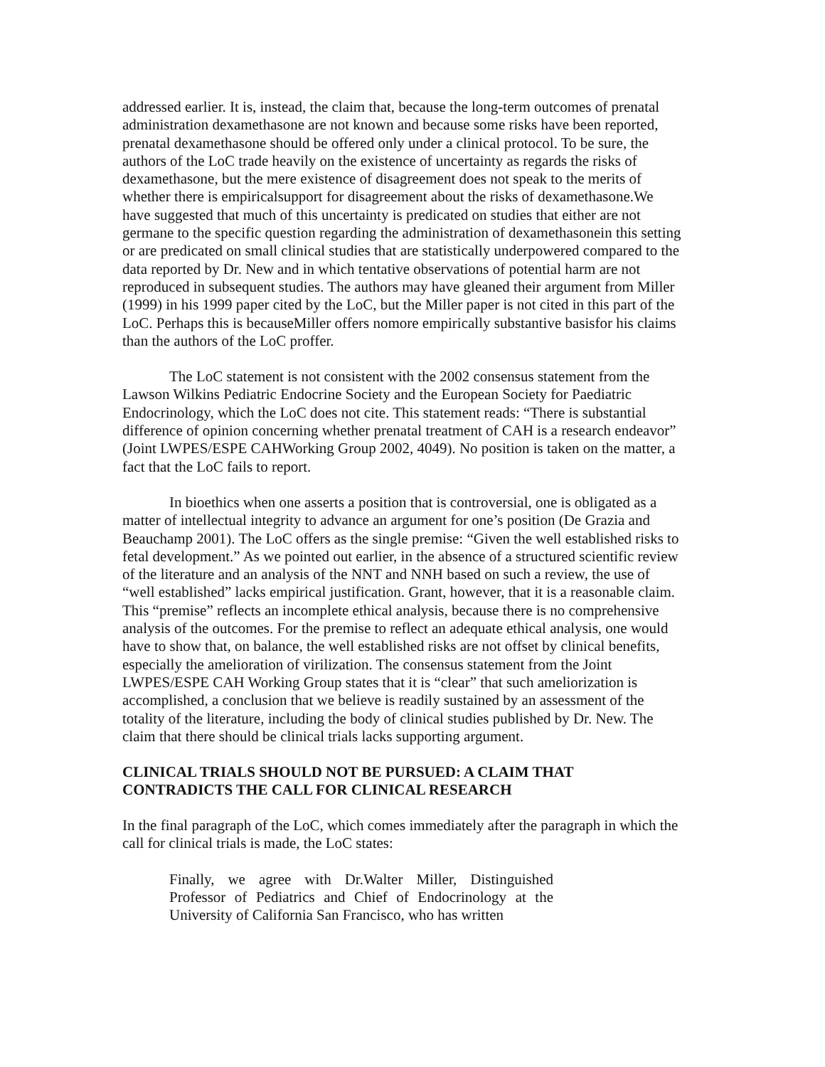addressed earlier. It is, instead, the claim that, because the long-term outcomes of prenatal administration dexamethasone are not known and because some risks have been reported, prenatal dexamethasone should be offered only under a clinical protocol. To be sure, the authors of the LoC trade heavily on the existence of uncertainty as regards the risks of dexamethasone, but the mere existence of disagreement does not speak to the merits of whether there is empiricalsupport for disagreement about the risks of dexamethasone.We have suggested that much of this uncertainty is predicated on studies that either are not germane to the specific question regarding the administration of dexamethasonein this setting or are predicated on small clinical studies that are statistically underpowered compared to the data reported by Dr. New and in which tentative observations of potential harm are not reproduced in subsequent studies. The authors may have gleaned their argument from Miller (1999) in his 1999 paper cited by the LoC, but the Miller paper is not cited in this part of the LoC. Perhaps this is becauseMiller offers nomore empirically substantive basisfor his claims than the authors of the LoC proffer.
The LoC statement is not consistent with the 2002 consensus statement from the Lawson Wilkins Pediatric Endocrine Society and the European Society for Paediatric Endocrinology, which the LoC does not cite. This statement reads: “There is substantial difference of opinion concerning whether prenatal treatment of CAH is a research endeavor” (Joint LWPES/ESPE CAHWorking Group 2002, 4049). No position is taken on the matter, a fact that the LoC fails to report.
In bioethics when one asserts a position that is controversial, one is obligated as a matter of intellectual integrity to advance an argument for one’s position (De Grazia and Beauchamp 2001). The LoC offers as the single premise: “Given the well established risks to fetal development.” As we pointed out earlier, in the absence of a structured scientific review of the literature and an analysis of the NNT and NNH based on such a review, the use of “well established” lacks empirical justification. Grant, however, that it is a reasonable claim. This “premise” reflects an incomplete ethical analysis, because there is no comprehensive analysis of the outcomes. For the premise to reflect an adequate ethical analysis, one would have to show that, on balance, the well established risks are not offset by clinical benefits, especially the amelioration of virilization. The consensus statement from the Joint LWPES/ESPE CAH Working Group states that it is “clear” that such ameliorization is accomplished, a conclusion that we believe is readily sustained by an assessment of the totality of the literature, including the body of clinical studies published by Dr. New. The claim that there should be clinical trials lacks supporting argument.
CLINICAL TRIALS SHOULD NOT BE PURSUED: A CLAIM THAT CONTRADICTS THE CALL FOR CLINICAL RESEARCH
In the final paragraph of the LoC, which comes immediately after the paragraph in which the call for clinical trials is made, the LoC states:
Finally, we agree with Dr.Walter Miller, Distinguished Professor of Pediatrics and Chief of Endocrinology at the University of California San Francisco, who has written